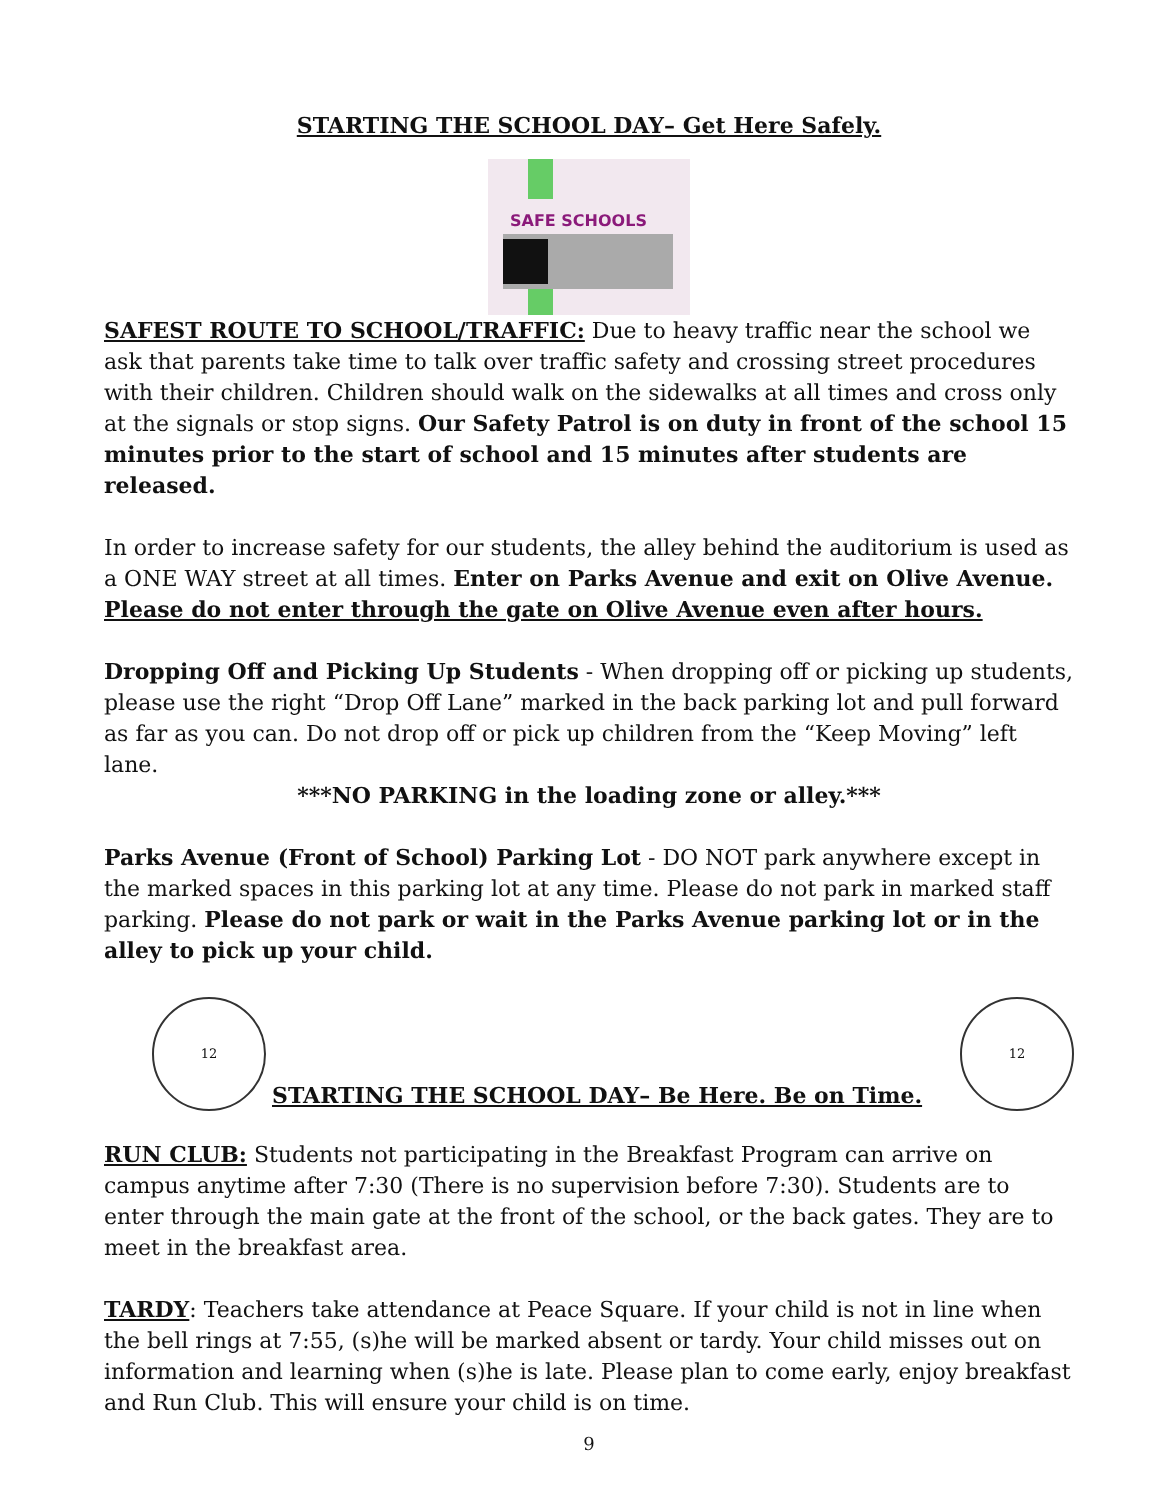STARTING THE SCHOOL DAY– Get Here Safely.
SAFE SCHOOLS
SAFEST ROUTE TO SCHOOL/TRAFFIC: Due to heavy traffic near the school we ask that parents take time to talk over traffic safety and crossing street procedures with their children. Children should walk on the sidewalks at all times and cross only at the signals or stop signs. Our Safety Patrol is on duty in front of the school 15 minutes prior to the start of school and 15 minutes after students are released.
In order to increase safety for our students, the alley behind the auditorium is used as a ONE WAY street at all times. Enter on Parks Avenue and exit on Olive Avenue. Please do not enter through the gate on Olive Avenue even after hours.
Dropping Off and Picking Up Students - When dropping off or picking up students, please use the right “Drop Off Lane” marked in the back parking lot and pull forward as far as you can. Do not drop off or pick up children from the “Keep Moving” left lane.
***NO PARKING in the loading zone or alley.***
Parks Avenue (Front of School) Parking Lot - DO NOT park anywhere except in the marked spaces in this parking lot at any time. Please do not park in marked staff parking. Please do not park or wait in the Parks Avenue parking lot or in the alley to pick up your child.
12
STARTING THE SCHOOL DAY– Be Here. Be on Time.
12
RUN CLUB: Students not participating in the Breakfast Program can arrive on campus anytime after 7:30 (There is no supervision before 7:30). Students are to enter through the main gate at the front of the school, or the back gates. They are to meet in the breakfast area.
TARDY: Teachers take attendance at Peace Square. If your child is not in line when the bell rings at 7:55, (s)he will be marked absent or tardy. Your child misses out on information and learning when (s)he is late. Please plan to come early, enjoy breakfast and Run Club. This will ensure your child is on time.
9